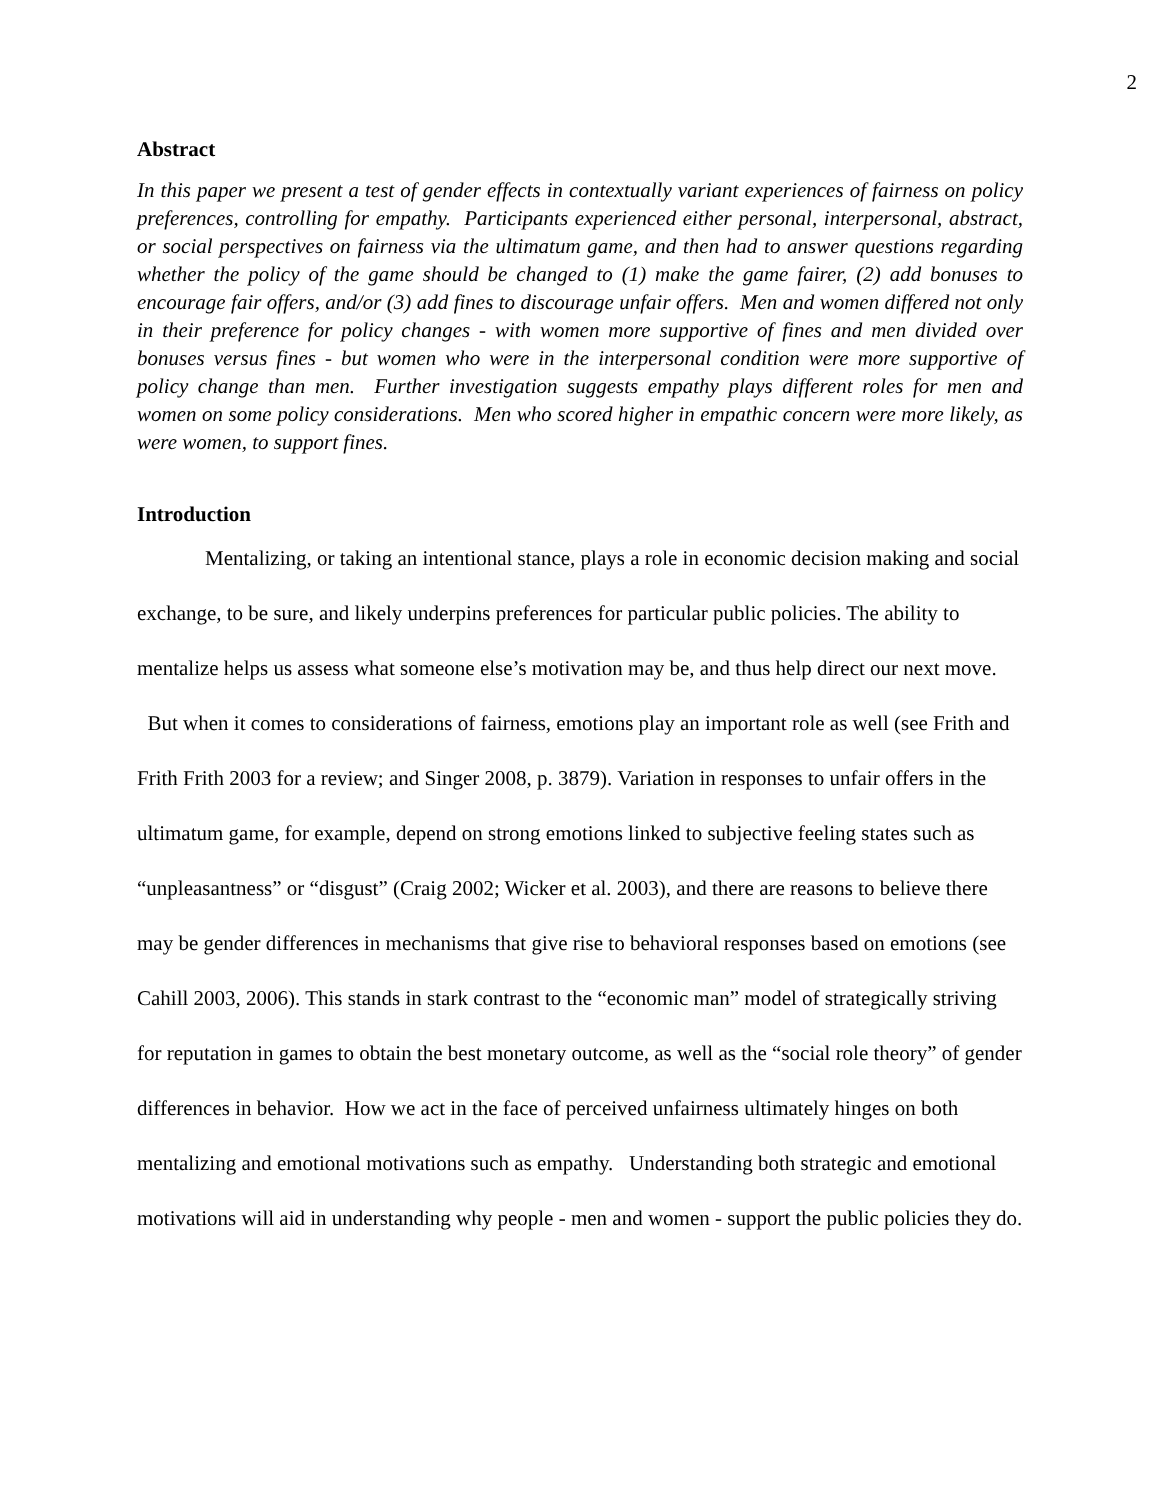2
Abstract
In this paper we present a test of gender effects in contextually variant experiences of fairness on policy preferences, controlling for empathy. Participants experienced either personal, interpersonal, abstract, or social perspectives on fairness via the ultimatum game, and then had to answer questions regarding whether the policy of the game should be changed to (1) make the game fairer, (2) add bonuses to encourage fair offers, and/or (3) add fines to discourage unfair offers. Men and women differed not only in their preference for policy changes - with women more supportive of fines and men divided over bonuses versus fines - but women who were in the interpersonal condition were more supportive of policy change than men. Further investigation suggests empathy plays different roles for men and women on some policy considerations. Men who scored higher in empathic concern were more likely, as were women, to support fines.
Introduction
Mentalizing, or taking an intentional stance, plays a role in economic decision making and social exchange, to be sure, and likely underpins preferences for particular public policies. The ability to mentalize helps us assess what someone else’s motivation may be, and thus help direct our next move. But when it comes to considerations of fairness, emotions play an important role as well (see Frith and Frith Frith 2003 for a review; and Singer 2008, p. 3879). Variation in responses to unfair offers in the ultimatum game, for example, depend on strong emotions linked to subjective feeling states such as “unpleasantness” or “disgust” (Craig 2002; Wicker et al. 2003), and there are reasons to believe there may be gender differences in mechanisms that give rise to behavioral responses based on emotions (see Cahill 2003, 2006). This stands in stark contrast to the “economic man” model of strategically striving for reputation in games to obtain the best monetary outcome, as well as the “social role theory” of gender differences in behavior. How we act in the face of perceived unfairness ultimately hinges on both mentalizing and emotional motivations such as empathy. Understanding both strategic and emotional motivations will aid in understanding why people - men and women - support the public policies they do.